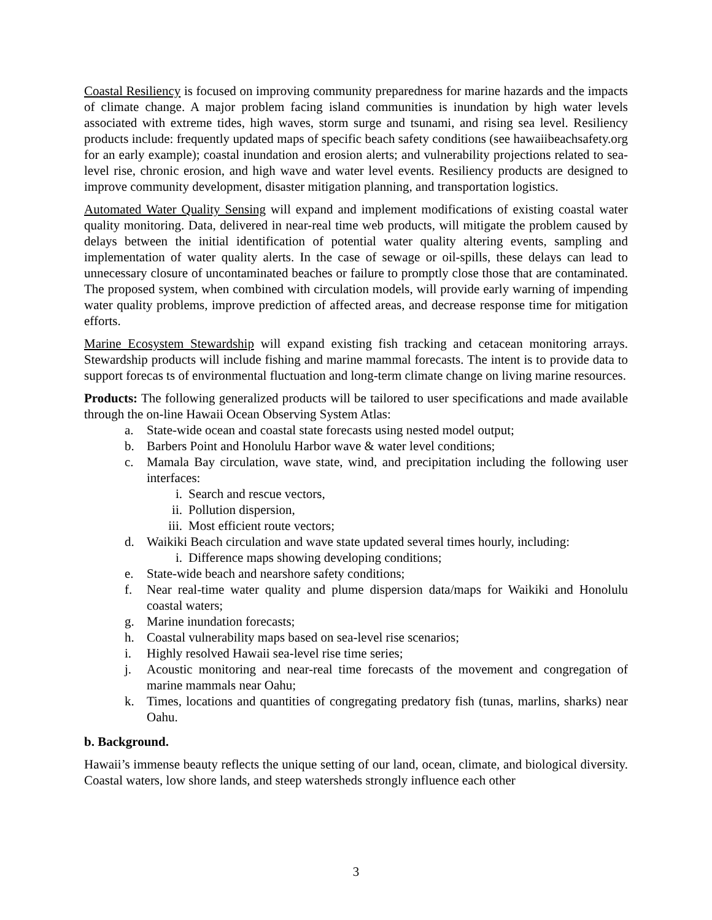Coastal Resiliency is focused on improving community preparedness for marine hazards and the impacts of climate change. A major problem facing island communities is inundation by high water levels associated with extreme tides, high waves, storm surge and tsunami, and rising sea level. Resiliency products include: frequently updated maps of specific beach safety conditions (see hawaiibeachsafety.org for an early example); coastal inundation and erosion alerts; and vulnerability projections related to sea-level rise, chronic erosion, and high wave and water level events. Resiliency products are designed to improve community development, disaster mitigation planning, and transportation logistics.
Automated Water Quality Sensing will expand and implement modifications of existing coastal water quality monitoring. Data, delivered in near-real time web products, will mitigate the problem caused by delays between the initial identification of potential water quality altering events, sampling and implementation of water quality alerts. In the case of sewage or oil-spills, these delays can lead to unnecessary closure of uncontaminated beaches or failure to promptly close those that are contaminated. The proposed system, when combined with circulation models, will provide early warning of impending water quality problems, improve prediction of affected areas, and decrease response time for mitigation efforts.
Marine Ecosystem Stewardship will expand existing fish tracking and cetacean monitoring arrays. Stewardship products will include fishing and marine mammal forecasts. The intent is to provide data to support forecas ts of environmental fluctuation and long-term climate change on living marine resources.
Products: The following generalized products will be tailored to user specifications and made available through the on-line Hawaii Ocean Observing System Atlas:
a. State-wide ocean and coastal state forecasts using nested model output;
b. Barbers Point and Honolulu Harbor wave & water level conditions;
c. Mamala Bay circulation, wave state, wind, and precipitation including the following user interfaces:
i. Search and rescue vectors,
ii. Pollution dispersion,
iii. Most efficient route vectors;
d. Waikiki Beach circulation and wave state updated several times hourly, including:
i. Difference maps showing developing conditions;
e. State-wide beach and nearshore safety conditions;
f. Near real-time water quality and plume dispersion data/maps for Waikiki and Honolulu coastal waters;
g. Marine inundation forecasts;
h. Coastal vulnerability maps based on sea-level rise scenarios;
i. Highly resolved Hawaii sea-level rise time series;
j. Acoustic monitoring and near-real time forecasts of the movement and congregation of marine mammals near Oahu;
k. Times, locations and quantities of congregating predatory fish (tunas, marlins, sharks) near Oahu.
b. Background.
Hawaii’s immense beauty reflects the unique setting of our land, ocean, climate, and biological diversity. Coastal waters, low shore lands, and steep watersheds strongly influence each other
3